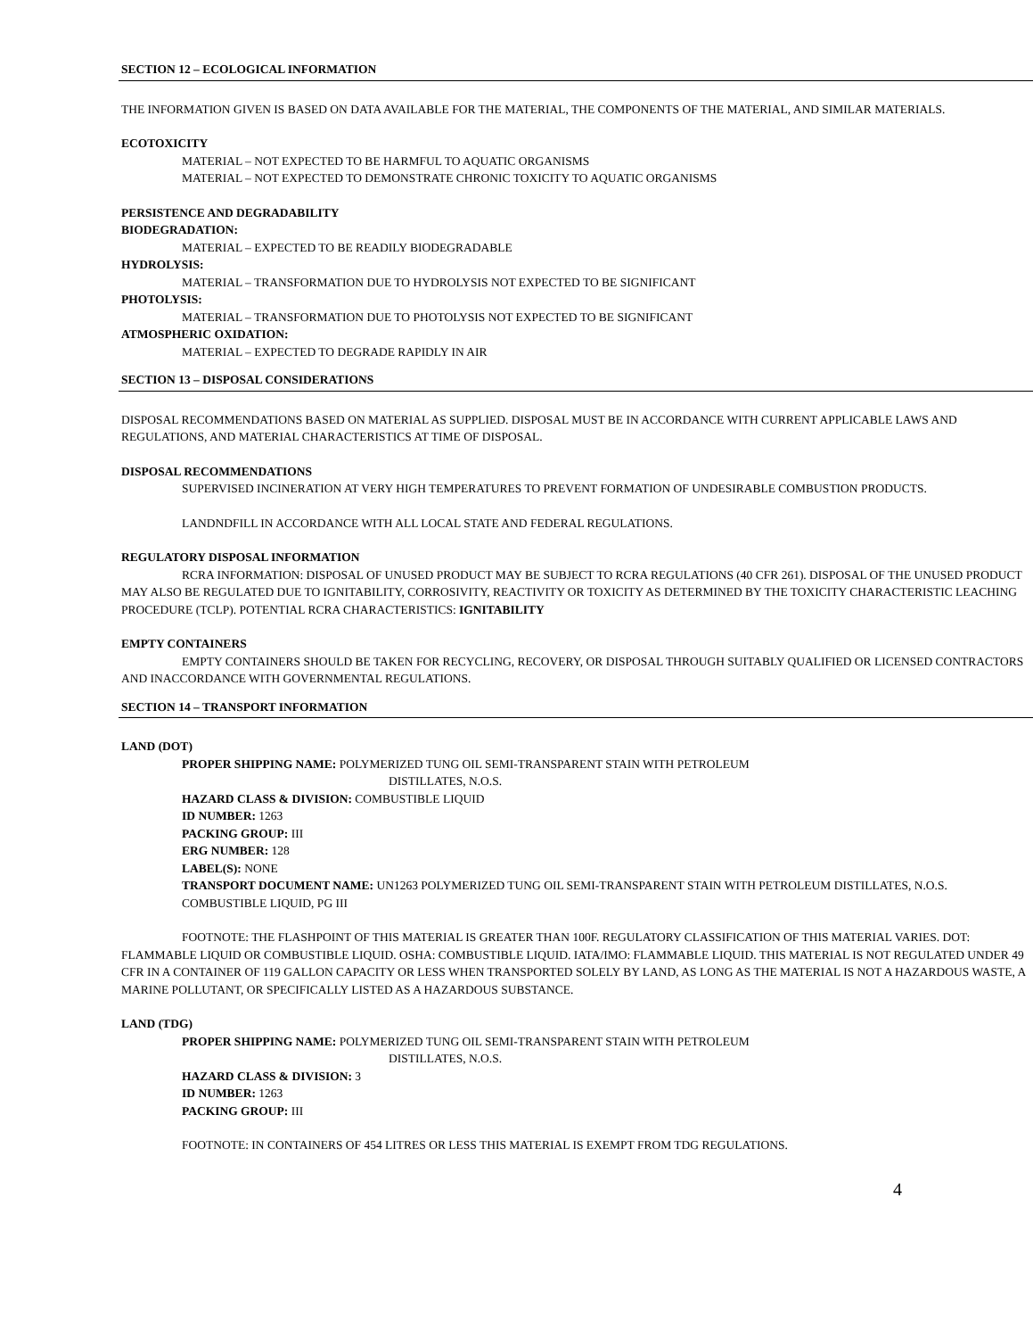SECTION 12 – ECOLOGICAL INFORMATION
THE INFORMATION GIVEN IS BASED ON DATA AVAILABLE FOR THE MATERIAL, THE COMPONENTS OF THE MATERIAL, AND SIMILAR MATERIALS.
ECOTOXICITY
MATERIAL – NOT EXPECTED TO BE HARMFUL TO AQUATIC ORGANISMS
MATERIAL – NOT EXPECTED TO DEMONSTRATE CHRONIC TOXICITY TO AQUATIC ORGANISMS
PERSISTENCE AND DEGRADABILITY
BIODEGRADATION:
MATERIAL – EXPECTED TO BE READILY BIODEGRADABLE
HYDROLYSIS:
MATERIAL – TRANSFORMATION DUE TO HYDROLYSIS NOT EXPECTED TO BE SIGNIFICANT
PHOTOLYSIS:
MATERIAL – TRANSFORMATION DUE TO PHOTOLYSIS NOT EXPECTED TO BE SIGNIFICANT
ATMOSPHERIC OXIDATION:
MATERIAL – EXPECTED TO DEGRADE RAPIDLY IN AIR
SECTION 13 – DISPOSAL CONSIDERATIONS
DISPOSAL RECOMMENDATIONS BASED ON MATERIAL AS SUPPLIED. DISPOSAL MUST BE IN ACCORDANCE WITH CURRENT APPLICABLE LAWS AND REGULATIONS, AND MATERIAL CHARACTERISTICS AT TIME OF DISPOSAL.
DISPOSAL RECOMMENDATIONS
SUPERVISED INCINERATION AT VERY HIGH TEMPERATURES TO PREVENT FORMATION OF UNDESIRABLE COMBUSTION PRODUCTS.
LANDNDFILL IN ACCORDANCE WITH ALL LOCAL STATE AND FEDERAL REGULATIONS.
REGULATORY DISPOSAL INFORMATION
RCRA INFORMATION: DISPOSAL OF UNUSED PRODUCT MAY BE SUBJECT TO RCRA REGULATIONS (40 CFR 261). DISPOSAL OF THE UNUSED PRODUCT MAY ALSO BE REGULATED DUE TO IGNITABILITY, CORROSIVITY, REACTIVITY OR TOXICITY AS DETERMINED BY THE TOXICITY CHARACTERISTIC LEACHING PROCEDURE (TCLP). POTENTIAL RCRA CHARACTERISTICS: IGNITABILITY
EMPTY CONTAINERS
EMPTY CONTAINERS SHOULD BE TAKEN FOR RECYCLING, RECOVERY, OR DISPOSAL THROUGH SUITABLY QUALIFIED OR LICENSED CONTRACTORS AND INACCORDANCE WITH GOVERNMENTAL REGULATIONS.
SECTION 14 – TRANSPORT INFORMATION
LAND (DOT)
PROPER SHIPPING NAME: POLYMERIZED TUNG OIL SEMI-TRANSPARENT STAIN WITH PETROLEUM
DISTILLATES, N.O.S.
HAZARD CLASS & DIVISION: COMBUSTIBLE LIQUID
ID NUMBER: 1263
PACKING GROUP: III
ERG NUMBER: 128
LABEL(S): NONE
TRANSPORT DOCUMENT NAME: UN1263 POLYMERIZED TUNG OIL SEMI-TRANSPARENT STAIN WITH PETROLEUM DISTILLATES, N.O.S. COMBUSTIBLE LIQUID, PG III
FOOTNOTE: THE FLASHPOINT OF THIS MATERIAL IS GREATER THAN 100F. REGULATORY CLASSIFICATION OF THIS MATERIAL VARIES. DOT: FLAMMABLE LIQUID OR COMBUSTIBLE LIQUID. OSHA: COMBUSTIBLE LIQUID. IATA/IMO: FLAMMABLE LIQUID. THIS MATERIAL IS NOT REGULATED UNDER 49 CFR IN A CONTAINER OF 119 GALLON CAPACITY OR LESS WHEN TRANSPORTED SOLELY BY LAND, AS LONG AS THE MATERIAL IS NOT A HAZARDOUS WASTE, A MARINE POLLUTANT, OR SPECIFICALLY LISTED AS A HAZARDOUS SUBSTANCE.
LAND (TDG)
PROPER SHIPPING NAME: POLYMERIZED TUNG OIL SEMI-TRANSPARENT STAIN WITH PETROLEUM
DISTILLATES, N.O.S.
HAZARD CLASS & DIVISION: 3
ID NUMBER: 1263
PACKING GROUP: III
FOOTNOTE: IN CONTAINERS OF 454 LITRES OR LESS THIS MATERIAL IS EXEMPT FROM TDG REGULATIONS.
4